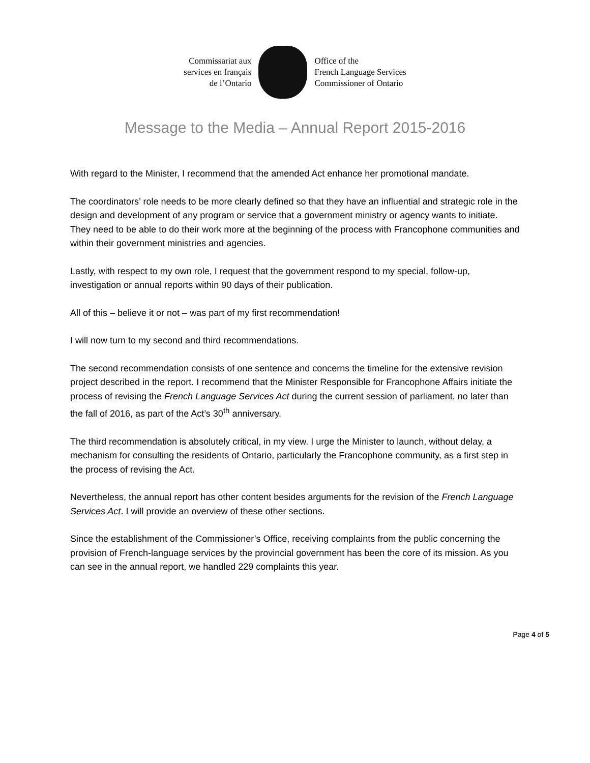Commissariat aux
services en français
de l’Ontario
Office of the
French Language Services
Commissioner of Ontario
Message to the Media – Annual Report 2015-2016
With regard to the Minister, I recommend that the amended Act enhance her promotional mandate.
The coordinators’ role needs to be more clearly defined so that they have an influential and strategic role in the design and development of any program or service that a government ministry or agency wants to initiate. They need to be able to do their work more at the beginning of the process with Francophone communities and within their government ministries and agencies.
Lastly, with respect to my own role, I request that the government respond to my special, follow-up, investigation or annual reports within 90 days of their publication.
All of this – believe it or not – was part of my first recommendation!
I will now turn to my second and third recommendations.
The second recommendation consists of one sentence and concerns the timeline for the extensive revision project described in the report. I recommend that the Minister Responsible for Francophone Affairs initiate the process of revising the French Language Services Act during the current session of parliament, no later than the fall of 2016, as part of the Act’s 30<sup>th</sup> anniversary.
The third recommendation is absolutely critical, in my view. I urge the Minister to launch, without delay, a mechanism for consulting the residents of Ontario, particularly the Francophone community, as a first step in the process of revising the Act.
Nevertheless, the annual report has other content besides arguments for the revision of the French Language Services Act. I will provide an overview of these other sections.
Since the establishment of the Commissioner’s Office, receiving complaints from the public concerning the provision of French-language services by the provincial government has been the core of its mission. As you can see in the annual report, we handled 229 complaints this year.
Page 4 of 5